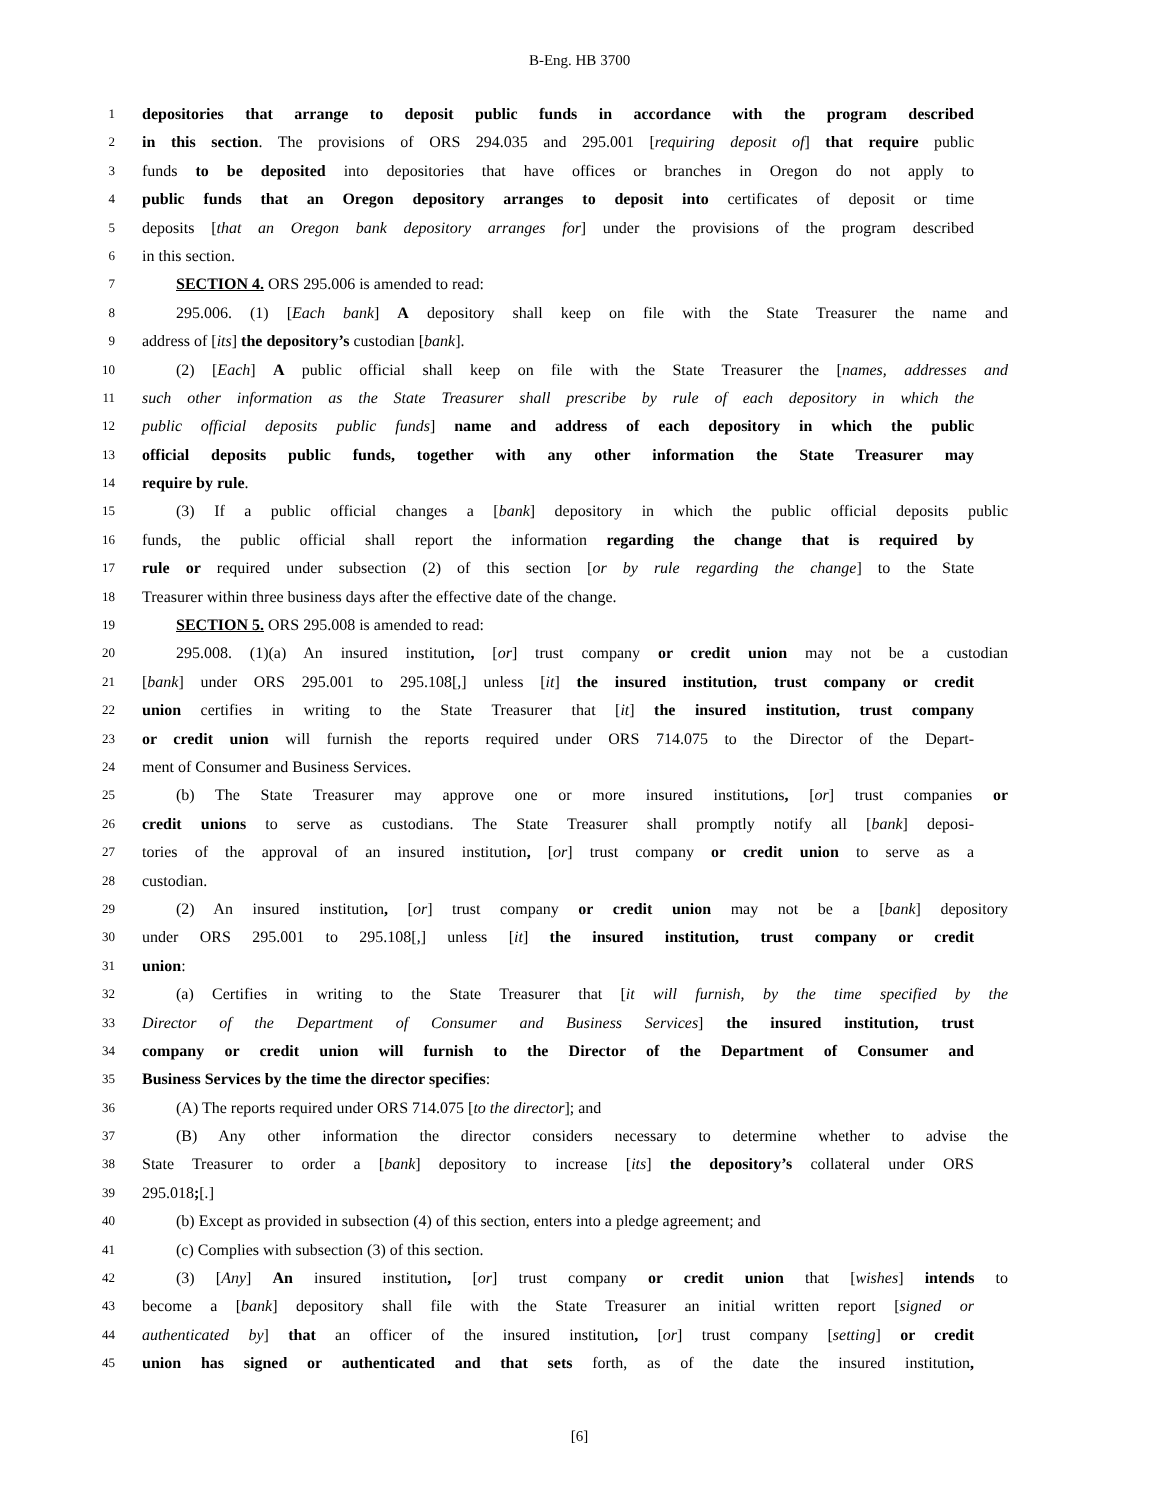B-Eng. HB 3700
1 depositories that arrange to deposit public funds in accordance with the program described
2 in this section. The provisions of ORS 294.035 and 295.001 [requiring deposit of] that require public
3 funds to be deposited into depositories that have offices or branches in Oregon do not apply to
4 public funds that an Oregon depository arranges to deposit into certificates of deposit or time
5 deposits [that an Oregon bank depository arranges for] under the provisions of the program described
6 in this section.
7 SECTION 4. ORS 295.006 is amended to read:
8 295.006. (1) [Each bank] A depository shall keep on file with the State Treasurer the name and
9 address of [its] the depository’s custodian [bank].
10 (2) [Each] A public official shall keep on file with the State Treasurer the [names, addresses and
11 such other information as the State Treasurer shall prescribe by rule of each depository in which the
12 public official deposits public funds] name and address of each depository in which the public
13 official deposits public funds, together with any other information the State Treasurer may
14 require by rule.
15 (3) If a public official changes a [bank] depository in which the public official deposits public
16 funds, the public official shall report the information regarding the change that is required by
17 rule or required under subsection (2) of this section [or by rule regarding the change] to the State
18 Treasurer within three business days after the effective date of the change.
19 SECTION 5. ORS 295.008 is amended to read:
20 295.008. (1)(a) An insured institution, [or] trust company or credit union may not be a custodian
21 [bank] under ORS 295.001 to 295.108[,] unless [it] the insured institution, trust company or credit
22 union certifies in writing to the State Treasurer that [it] the insured institution, trust company
23 or credit union will furnish the reports required under ORS 714.075 to the Director of the Depart-
24 ment of Consumer and Business Services.
25 (b) The State Treasurer may approve one or more insured institutions, [or] trust companies or
26 credit unions to serve as custodians. The State Treasurer shall promptly notify all [bank] deposi-
27 tories of the approval of an insured institution, [or] trust company or credit union to serve as a
28 custodian.
29 (2) An insured institution, [or] trust company or credit union may not be a [bank] depository
30 under ORS 295.001 to 295.108[,] unless [it] the insured institution, trust company or credit
31 union:
32 (a) Certifies in writing to the State Treasurer that [it will furnish, by the time specified by the
33 Director of the Department of Consumer and Business Services] the insured institution, trust
34 company or credit union will furnish to the Director of the Department of Consumer and
35 Business Services by the time the director specifies:
36 (A) The reports required under ORS 714.075 [to the director]; and
37 (B) Any other information the director considers necessary to determine whether to advise the
38 State Treasurer to order a [bank] depository to increase [its] the depository’s collateral under ORS
39 295.018;[.]
40 (b) Except as provided in subsection (4) of this section, enters into a pledge agreement; and
41 (c) Complies with subsection (3) of this section.
42 (3) [Any] An insured institution, [or] trust company or credit union that [wishes] intends to
43 become a [bank] depository shall file with the State Treasurer an initial written report [signed or
44 authenticated by] that an officer of the insured institution, [or] trust company [setting] or credit
45 union has signed or authenticated and that sets forth, as of the date the insured institution,
[6]